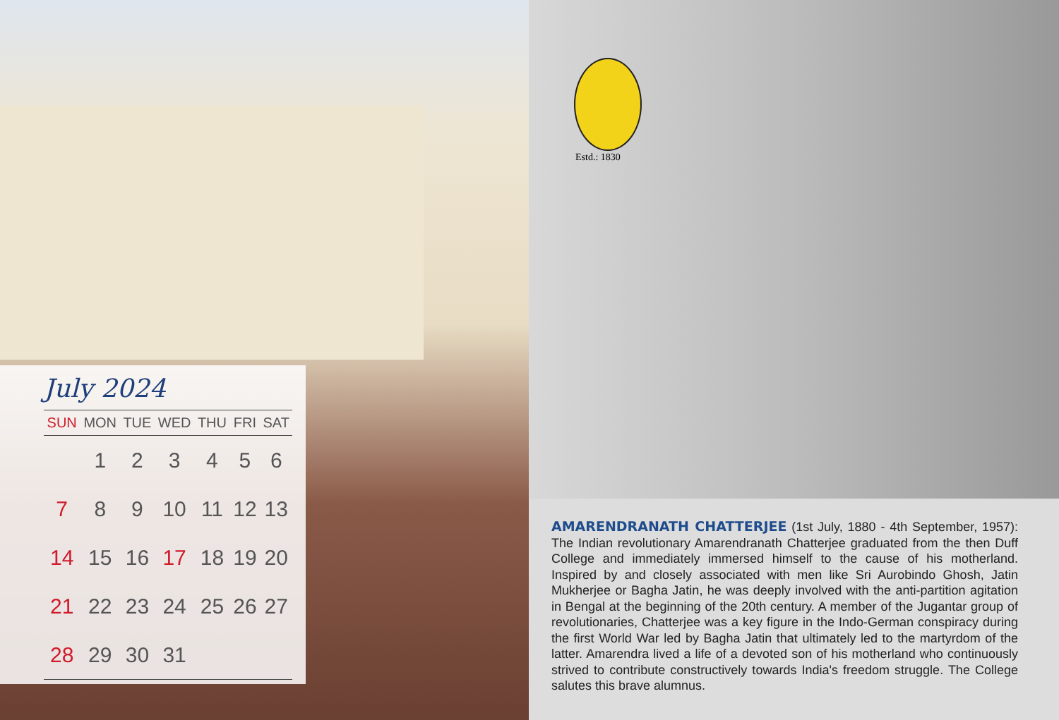July 2024
| SUN | MON | TUE | WED | THU | FRI | SAT |
| --- | --- | --- | --- | --- | --- | --- |
| | 1 | 2 | 3 | 4 | 5 | 6 |
| 7 | 8 | 9 | 10 | 11 | 12 | 13 |
| 14 | 15 | 16 | 17 | 18 | 19 | 20 |
| 21 | 22 | 23 | 24 | 25 | 26 | 27 |
| 28 | 29 | 30 | 31 | | | |
Estd.: 1830
AMARENDRANATH CHATTERJEE (1st July, 1880 - 4th September, 1957): The Indian revolutionary Amarendranath Chatterjee graduated from the then Duff College and immediately immersed himself to the cause of his motherland. Inspired by and closely associated with men like Sri Aurobindo Ghosh, Jatin Mukherjee or Bagha Jatin, he was deeply involved with the anti-partition agitation in Bengal at the beginning of the 20th century. A member of the Jugantar group of revolutionaries, Chatterjee was a key figure in the Indo-German conspiracy during the first World War led by Bagha Jatin that ultimately led to the martyrdom of the latter. Amarendra lived a life of a devoted son of his motherland who continuously strived to contribute constructively towards India's freedom struggle. The College salutes this brave alumnus.